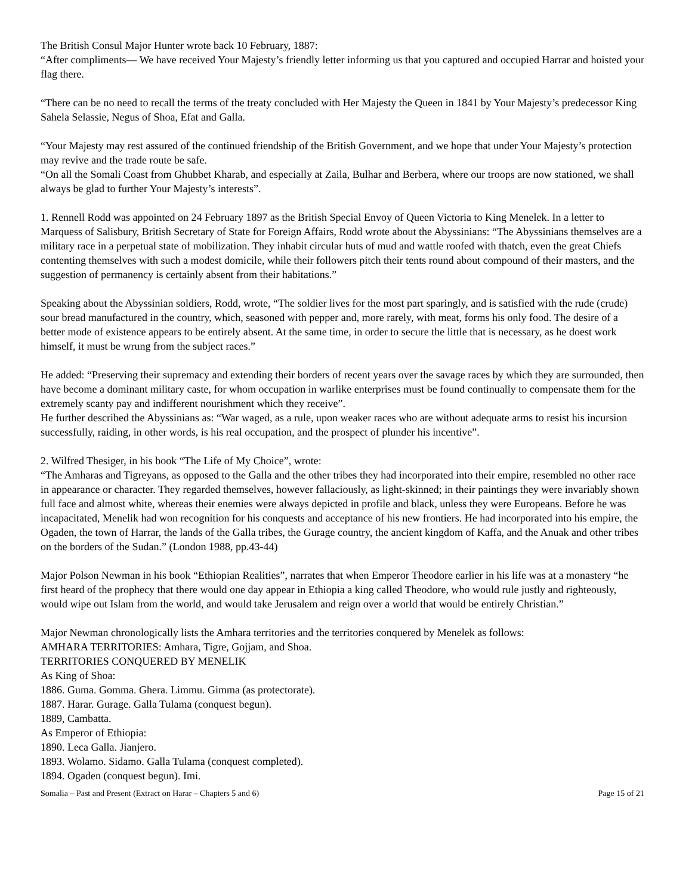The British Consul Major Hunter wrote back 10 February, 1887:
“After compliments— We have received Your Majesty’s friendly letter informing us that you captured and occupied Harrar and hoisted your flag there.
“There can be no need to recall the terms of the treaty concluded with Her Majesty the Queen in 1841 by Your Majesty’s predecessor King Sahela Selassie, Negus of Shoa, Efat and Galla.
“Your Majesty may rest assured of the continued friendship of the British Government, and we hope that under Your Majesty’s protection may revive and the trade route be safe.
“On all the Somali Coast from Ghubbet Kharab, and especially at Zaila, Bulhar and Berbera, where our troops are now stationed, we shall always be glad to further Your Majesty’s interests”.
1. Rennell Rodd was appointed on 24 February 1897 as the British Special Envoy of Queen Victoria to King Menelek. In a letter to Marquess of Salisbury, British Secretary of State for Foreign Affairs, Rodd wrote about the Abyssinians: “The Abyssinians themselves are a military race in a perpetual state of mobilization. They inhabit circular huts of mud and wattle roofed with thatch, even the great Chiefs contenting themselves with such a modest domicile, while their followers pitch their tents round about compound of their masters, and the suggestion of permanency is certainly absent from their habitations.”
Speaking about the Abyssinian soldiers, Rodd, wrote, “The soldier lives for the most part sparingly, and is satisfied with the rude (crude) sour bread manufactured in the country, which, seasoned with pepper and, more rarely, with meat, forms his only food. The desire of a better mode of existence appears to be entirely absent. At the same time, in order to secure the little that is necessary, as he doest work himself, it must be wrung from the subject races.”
He added: “Preserving their supremacy and extending their borders of recent years over the savage races by which they are surrounded, then have become a dominant military caste, for whom occupation in warlike enterprises must be found continually to compensate them for the extremely scanty pay and indifferent nourishment which they receive”.
He further described the Abyssinians as: “War waged, as a rule, upon weaker races who are without adequate arms to resist his incursion successfully, raiding, in other words, is his real occupation, and the prospect of plunder his incentive”.
2. Wilfred Thesiger, in his book “The Life of My Choice”, wrote:
“The Amharas and Tigreyans, as opposed to the Galla and the other tribes they had incorporated into their empire, resembled no other race in appearance or character. They regarded themselves, however fallaciously, as light-skinned; in their paintings they were invariably shown full face and almost white, whereas their enemies were always depicted in profile and black, unless they were Europeans. Before he was incapacitated, Menelik had won recognition for his conquests and acceptance of his new frontiers. He had incorporated into his empire, the Ogaden, the town of Harrar, the lands of the Galla tribes, the Gurage country, the ancient kingdom of Kaffa, and the Anuak and other tribes on the borders of the Sudan.” (London 1988, pp.43-44)
Major Polson Newman in his book “Ethiopian Realities”, narrates that when Emperor Theodore earlier in his life was at a monastery “he first heard of the prophecy that there would one day appear in Ethiopia a king called Theodore, who would rule justly and righteously, would wipe out Islam from the world, and would take Jerusalem and reign over a world that would be entirely Christian.”
Major Newman chronologically lists the Amhara territories and the territories conquered by Menelek as follows:
AMHARA TERRITORIES: Amhara, Tigre, Gojjam, and Shoa.
TERRITORIES CONQUERED BY MENELIK
As King of Shoa:
1886. Guma. Gomma. Ghera. Limmu. Gimma (as protectorate).
1887. Harar. Gurage. Galla Tulama (conquest begun).
1889, Cambatta.
As Emperor of Ethiopia:
1890. Leca Galla. Jianjero.
1893. Wolamo. Sidamo. Galla Tulama (conquest completed).
1894. Ogaden (conquest begun). Imi.
Somalia – Past and Present (Extract on Harar – Chapters 5 and 6) Page 15 of 21